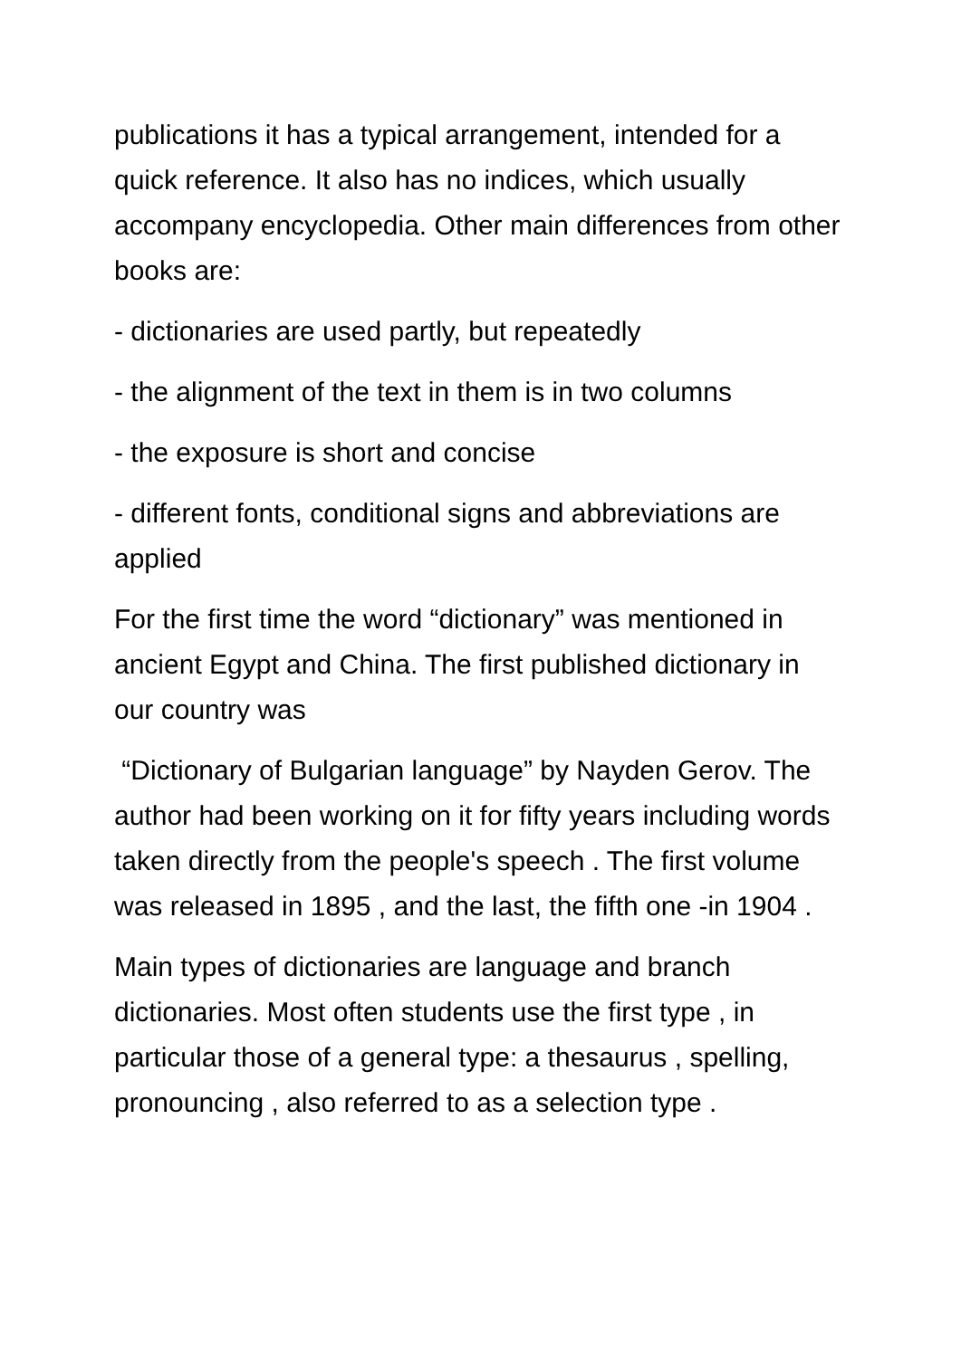publications it has a typical arrangement, intended for a quick reference. It also has no indices, which usually accompany encyclopedia. Other main differences from other books are:
- dictionaries are used partly, but repeatedly
- the alignment of the text in them is in two columns
- the exposure is short and concise
- different fonts, conditional signs and abbreviations are applied
For the first time the word “dictionary” was mentioned in ancient Egypt and China. The first published dictionary in our country was
“Dictionary of Bulgarian language” by Nayden Gerov. The author had been working on it for fifty years including words taken directly from the people's speech . The first volume was released in 1895 , and the last, the fifth one -in 1904 .
Main types of dictionaries are language and branch dictionaries. Most often students use the first type , in particular those of a general type: a thesaurus , spelling, pronouncing , also referred to as a selection type .